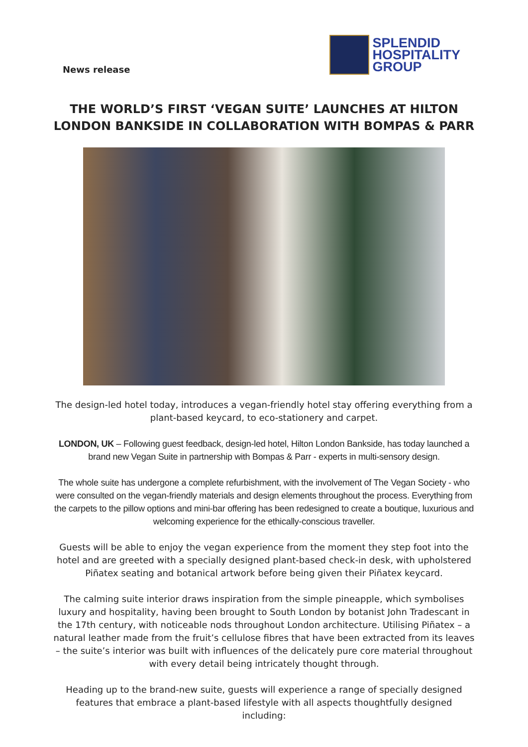News release
SPLENDID
HOSPITALITY
GROUP
THE WORLD’S FIRST ‘VEGAN SUITE’ LAUNCHES AT HILTON LONDON BANKSIDE IN COLLABORATION WITH BOMPAS & PARR
The design-led hotel today, introduces a vegan-friendly hotel stay offering everything from a plant-based keycard, to eco-stationery and carpet.
LONDON, UK – Following guest feedback, design-led hotel, Hilton London Bankside, has today launched a brand new Vegan Suite in partnership with Bompas & Parr - experts in multi-sensory design.
The whole suite has undergone a complete refurbishment, with the involvement of The Vegan Society - who were consulted on the vegan-friendly materials and design elements throughout the process. Everything from the carpets to the pillow options and mini-bar offering has been redesigned to create a boutique, luxurious and welcoming experience for the ethically-conscious traveller.
Guests will be able to enjoy the vegan experience from the moment they step foot into the hotel and are greeted with a specially designed plant-based check-in desk, with upholstered Piñatex seating and botanical artwork before being given their Piñatex keycard.
The calming suite interior draws inspiration from the simple pineapple, which symbolises luxury and hospitality, having been brought to South London by botanist John Tradescant in the 17th century, with noticeable nods throughout London architecture. Utilising Piñatex – a natural leather made from the fruit’s cellulose fibres that have been extracted from its leaves – the suite’s interior was built with influences of the delicately pure core material throughout with every detail being intricately thought through.
Heading up to the brand-new suite, guests will experience a range of specially designed features that embrace a plant-based lifestyle with all aspects thoughtfully designed including: